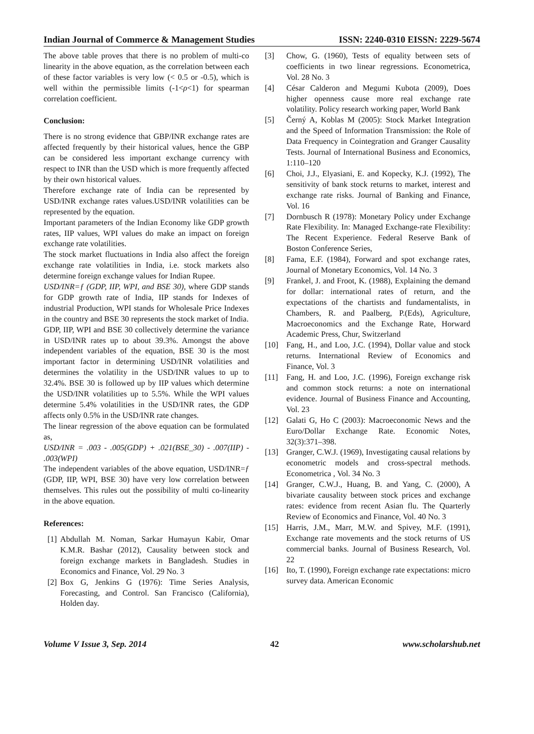Indian Journal of Commerce & Management Studies ISSN: 2240-0310 EISSN: 2229-5674
The above table proves that there is no problem of multi-co linearity in the above equation, as the correlation between each of these factor variables is very low (< 0.5 or -0.5), which is well within the permissible limits (-1<ρ<1) for spearman correlation coefficient.
Conclusion:
There is no strong evidence that GBP/INR exchange rates are affected frequently by their historical values, hence the GBP can be considered less important exchange currency with respect to INR than the USD which is more frequently affected by their own historical values.
Therefore exchange rate of India can be represented by USD/INR exchange rates values.USD/INR volatilities can be represented by the equation.
Important parameters of the Indian Economy like GDP growth rates, IIP values, WPI values do make an impact on foreign exchange rate volatilities.
The stock market fluctuations in India also affect the foreign exchange rate volatilities in India, i.e. stock markets also determine foreign exchange values for Indian Rupee.
USD/INR=ƒ (GDP, IIP, WPI, and BSE 30), where GDP stands for GDP growth rate of India, IIP stands for Indexes of industrial Production, WPI stands for Wholesale Price Indexes in the country and BSE 30 represents the stock market of India.
GDP, IIP, WPI and BSE 30 collectively determine the variance in USD/INR rates up to about 39.3%. Amongst the above independent variables of the equation, BSE 30 is the most important factor in determining USD/INR volatilities and determines the volatility in the USD/INR values to up to 32.4%. BSE 30 is followed up by IIP values which determine the USD/INR volatilities up to 5.5%. While the WPI values determine 5.4% volatilities in the USD/INR rates, the GDP affects only 0.5% in the USD/INR rate changes.
The linear regression of the above equation can be formulated as,
USD/INR = .003 - .005(GDP) + .021(BSE_30) - .007(IIP) - .003(WPI)
The independent variables of the above equation, USD/INR=ƒ (GDP, IIP, WPI, BSE 30) have very low correlation between themselves. This rules out the possibility of multi co-linearity in the above equation.
References:
[1] Abdullah M. Noman, Sarkar Humayun Kabir, Omar K.M.R. Bashar (2012), Causality between stock and foreign exchange markets in Bangladesh. Studies in Economics and Finance, Vol. 29 No. 3
[2] Box G, Jenkins G (1976): Time Series Analysis, Forecasting, and Control. San Francisco (California), Holden day.
[3] Chow, G. (1960), Tests of equality between sets of coefficients in two linear regressions. Econometrica, Vol. 28 No. 3
[4] César Calderon and Megumi Kubota (2009), Does higher openness cause more real exchange rate volatility. Policy research working paper, World Bank
[5] Černý A, Koblas M (2005): Stock Market Integration and the Speed of Information Transmission: the Role of Data Frequency in Cointegration and Granger Causality Tests. Journal of International Business and Economics, 1:110–120
[6] Choi, J.J., Elyasiani, E. and Kopecky, K.J. (1992), The sensitivity of bank stock returns to market, interest and exchange rate risks. Journal of Banking and Finance, Vol. 16
[7] Dornbusch R (1978): Monetary Policy under Exchange Rate Flexibility. In: Managed Exchange-rate Flexibility: The Recent Experience. Federal Reserve Bank of Boston Conference Series,
[8] Fama, E.F. (1984), Forward and spot exchange rates, Journal of Monetary Economics, Vol. 14 No. 3
[9] Frankel, J. and Froot, K. (1988), Explaining the demand for dollar: international rates of return, and the expectations of the chartists and fundamentalists, in Chambers, R. and Paalberg, P.(Eds), Agriculture, Macroeconomics and the Exchange Rate, Horward Academic Press, Chur, Switzerland
[10] Fang, H., and Loo, J.C. (1994), Dollar value and stock returns. International Review of Economics and Finance, Vol. 3
[11] Fang, H. and Loo, J.C. (1996), Foreign exchange risk and common stock returns: a note on international evidence. Journal of Business Finance and Accounting, Vol. 23
[12] Galati G, Ho C (2003): Macroeconomic News and the Euro/Dollar Exchange Rate. Economic Notes, 32(3):371–398.
[13] Granger, C.W.J. (1969), Investigating causal relations by econometric models and cross-spectral methods. Econometrica , Vol. 34 No. 3
[14] Granger, C.W.J., Huang, B. and Yang, C. (2000), A bivariate causality between stock prices and exchange rates: evidence from recent Asian flu. The Quarterly Review of Economics and Finance, Vol. 40 No. 3
[15] Harris, J.M., Marr, M.W. and Spivey, M.F. (1991), Exchange rate movements and the stock returns of US commercial banks. Journal of Business Research, Vol. 22
[16] Ito, T. (1990), Foreign exchange rate expectations: micro survey data. American Economic
Volume V Issue 3, Sep. 2014 42 www.scholarshub.net